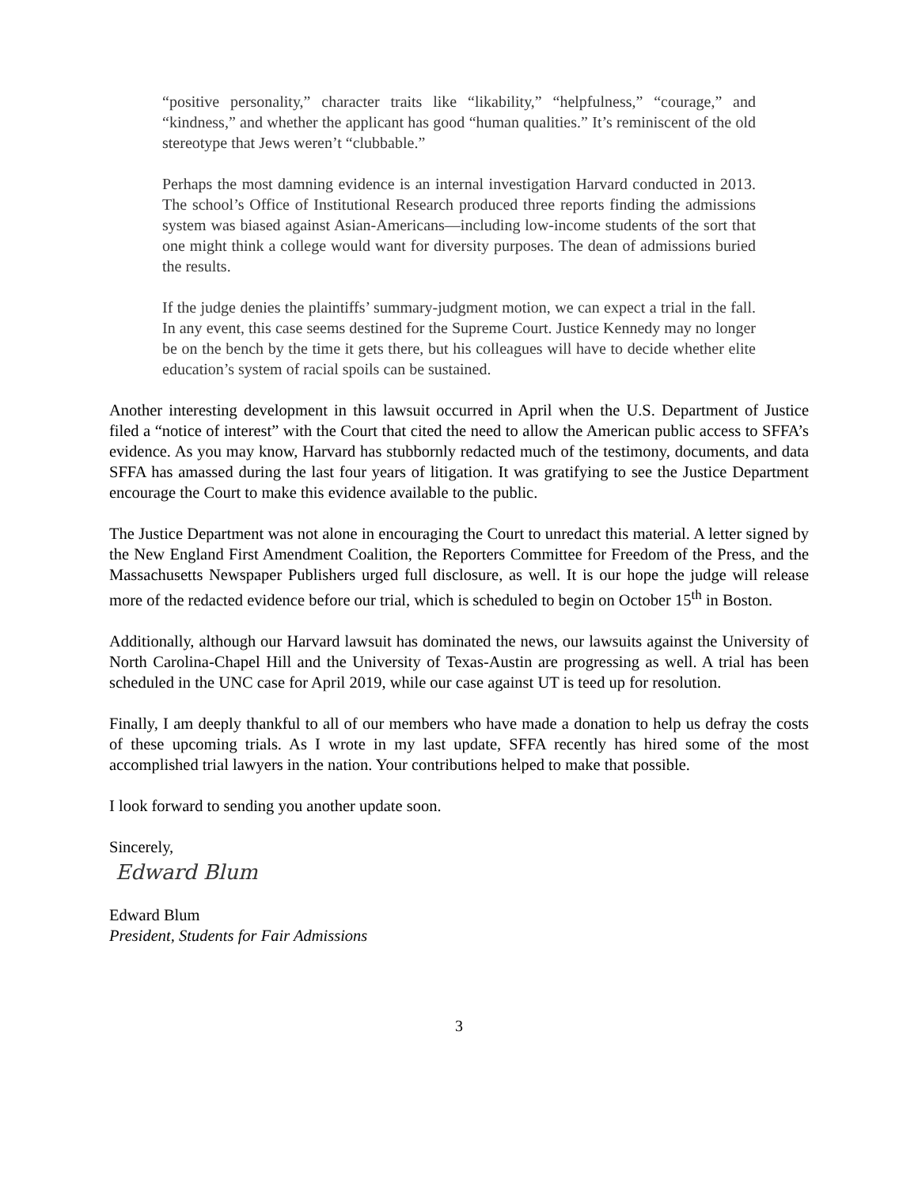“positive personality,” character traits like “likability,” “helpfulness,” “courage,” and “kindness,” and whether the applicant has good “human qualities.” It’s reminiscent of the old stereotype that Jews weren’t “clubbable.”
Perhaps the most damning evidence is an internal investigation Harvard conducted in 2013. The school’s Office of Institutional Research produced three reports finding the admissions system was biased against Asian-Americans—including low-income students of the sort that one might think a college would want for diversity purposes. The dean of admissions buried the results.
If the judge denies the plaintiffs’ summary-judgment motion, we can expect a trial in the fall. In any event, this case seems destined for the Supreme Court. Justice Kennedy may no longer be on the bench by the time it gets there, but his colleagues will have to decide whether elite education’s system of racial spoils can be sustained.
Another interesting development in this lawsuit occurred in April when the U.S. Department of Justice filed a “notice of interest” with the Court that cited the need to allow the American public access to SFFA’s evidence. As you may know, Harvard has stubbornly redacted much of the testimony, documents, and data SFFA has amassed during the last four years of litigation. It was gratifying to see the Justice Department encourage the Court to make this evidence available to the public.
The Justice Department was not alone in encouraging the Court to unredact this material. A letter signed by the New England First Amendment Coalition, the Reporters Committee for Freedom of the Press, and the Massachusetts Newspaper Publishers urged full disclosure, as well. It is our hope the judge will release more of the redacted evidence before our trial, which is scheduled to begin on October 15<sup>th</sup> in Boston.
Additionally, although our Harvard lawsuit has dominated the news, our lawsuits against the University of North Carolina-Chapel Hill and the University of Texas-Austin are progressing as well. A trial has been scheduled in the UNC case for April 2019, while our case against UT is teed up for resolution.
Finally, I am deeply thankful to all of our members who have made a donation to help us defray the costs of these upcoming trials. As I wrote in my last update, SFFA recently has hired some of the most accomplished trial lawyers in the nation. Your contributions helped to make that possible.
I look forward to sending you another update soon.
Sincerely,
Edward Blum
Edward Blum
President, Students for Fair Admissions
3